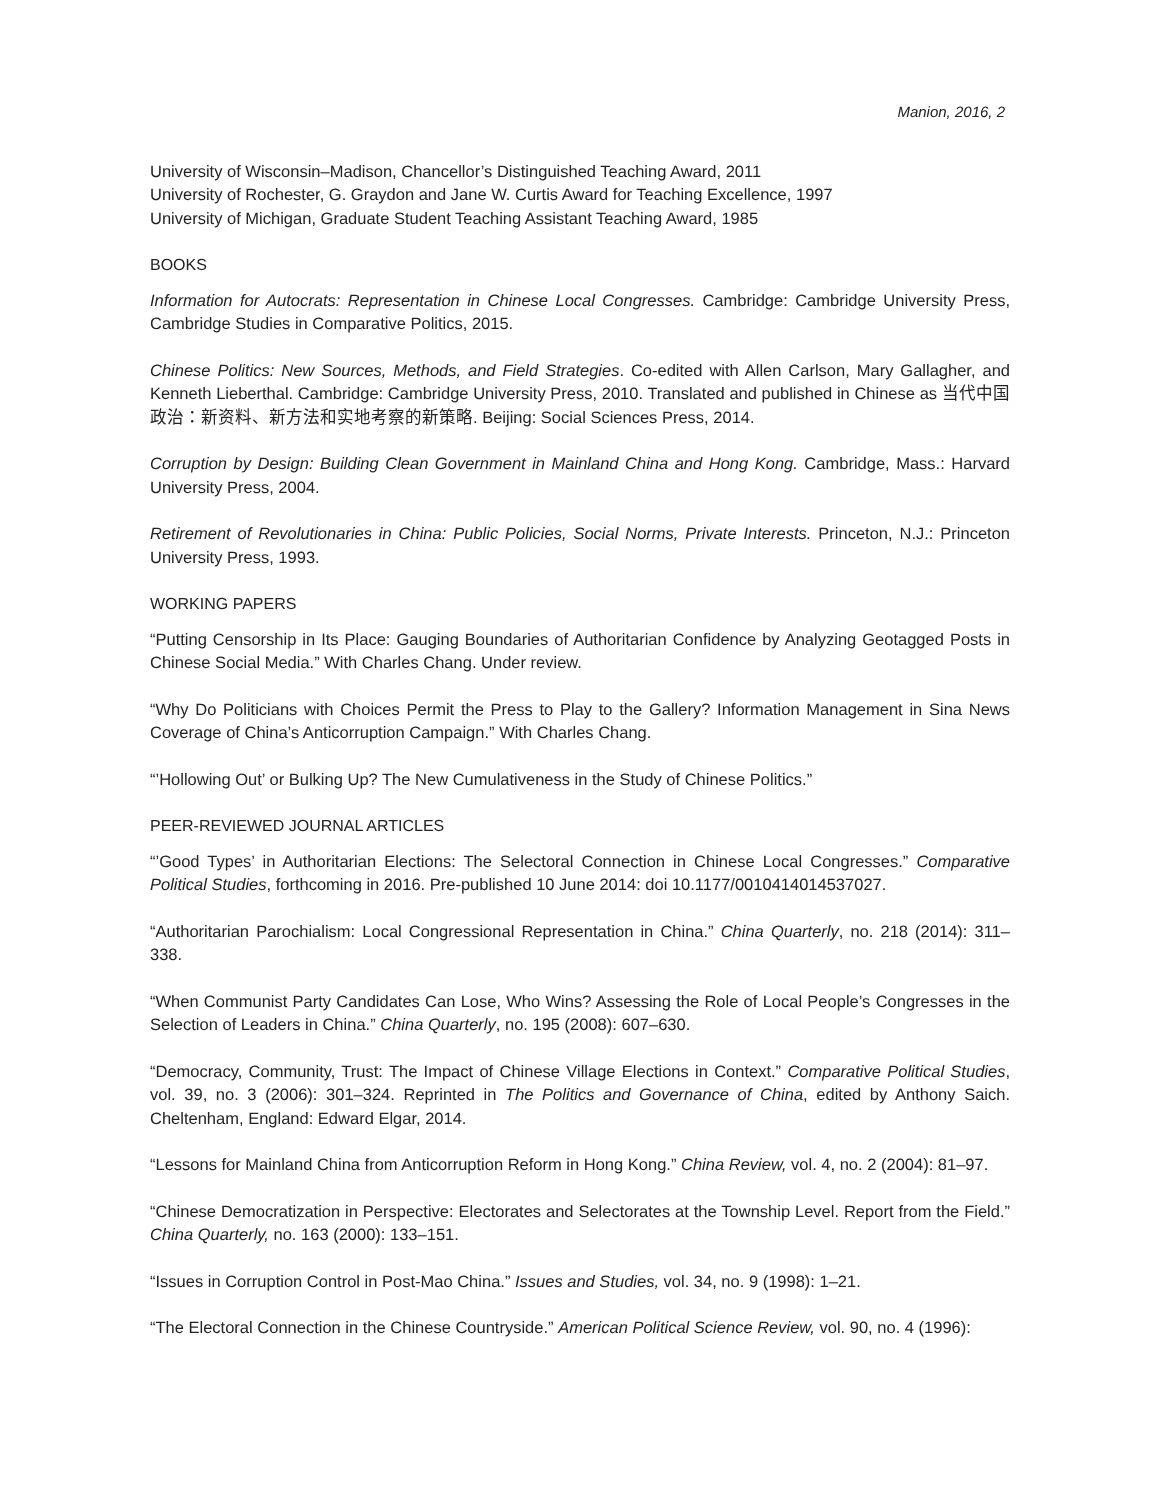Manion, 2016, 2
University of Wisconsin–Madison, Chancellor’s Distinguished Teaching Award, 2011
University of Rochester, G. Graydon and Jane W. Curtis Award for Teaching Excellence, 1997
University of Michigan, Graduate Student Teaching Assistant Teaching Award, 1985
BOOKS
Information for Autocrats: Representation in Chinese Local Congresses. Cambridge: Cambridge University Press, Cambridge Studies in Comparative Politics, 2015.
Chinese Politics: New Sources, Methods, and Field Strategies. Co-edited with Allen Carlson, Mary Gallagher, and Kenneth Lieberthal. Cambridge: Cambridge University Press, 2010. Translated and published in Chinese as 当代中国政治：新资料、新方法和实地考察的新策略. Beijing: Social Sciences Press, 2014.
Corruption by Design: Building Clean Government in Mainland China and Hong Kong. Cambridge, Mass.: Harvard University Press, 2004.
Retirement of Revolutionaries in China: Public Policies, Social Norms, Private Interests. Princeton, N.J.: Princeton University Press, 1993.
WORKING PAPERS
“Putting Censorship in Its Place: Gauging Boundaries of Authoritarian Confidence by Analyzing Geotagged Posts in Chinese Social Media.” With Charles Chang. Under review.
“Why Do Politicians with Choices Permit the Press to Play to the Gallery? Information Management in Sina News Coverage of China’s Anticorruption Campaign.” With Charles Chang.
“’Hollowing Out’ or Bulking Up? The New Cumulativeness in the Study of Chinese Politics.”
PEER-REVIEWED JOURNAL ARTICLES
“’Good Types’ in Authoritarian Elections: The Selectoral Connection in Chinese Local Congresses.” Comparative Political Studies, forthcoming in 2016. Pre-published 10 June 2014: doi 10.1177/0010414014537027.
“Authoritarian Parochialism: Local Congressional Representation in China.” China Quarterly, no. 218 (2014): 311–338.
“When Communist Party Candidates Can Lose, Who Wins? Assessing the Role of Local People’s Congresses in the Selection of Leaders in China.” China Quarterly, no. 195 (2008): 607–630.
“Democracy, Community, Trust: The Impact of Chinese Village Elections in Context.” Comparative Political Studies, vol. 39, no. 3 (2006): 301–324. Reprinted in The Politics and Governance of China, edited by Anthony Saich. Cheltenham, England: Edward Elgar, 2014.
“Lessons for Mainland China from Anticorruption Reform in Hong Kong.” China Review, vol. 4, no. 2 (2004): 81–97.
“Chinese Democratization in Perspective: Electorates and Selectorates at the Township Level. Report from the Field.” China Quarterly, no. 163 (2000): 133–151.
“Issues in Corruption Control in Post-Mao China.” Issues and Studies, vol. 34, no. 9 (1998): 1–21.
“The Electoral Connection in the Chinese Countryside.” American Political Science Review, vol. 90, no. 4 (1996):